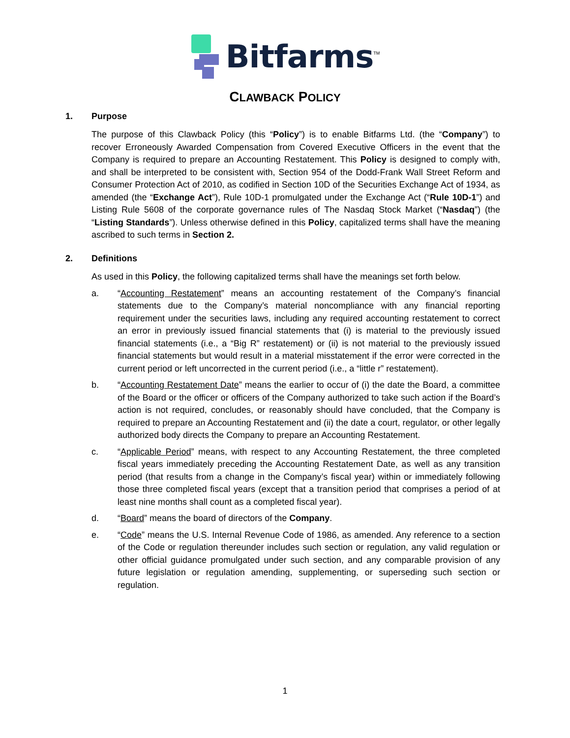Bitfarms<sup>TM</sup>
CLAWBACK POLICY
1. Purpose
The purpose of this Clawback Policy (this “Policy”) is to enable Bitfarms Ltd. (the “Company”) to recover Erroneously Awarded Compensation from Covered Executive Officers in the event that the Company is required to prepare an Accounting Restatement. This Policy is designed to comply with, and shall be interpreted to be consistent with, Section 954 of the Dodd-Frank Wall Street Reform and Consumer Protection Act of 2010, as codified in Section 10D of the Securities Exchange Act of 1934, as amended (the “Exchange Act”), Rule 10D-1 promulgated under the Exchange Act (“Rule 10D-1”) and Listing Rule 5608 of the corporate governance rules of The Nasdaq Stock Market (“Nasdaq”) (the “Listing Standards”). Unless otherwise defined in this Policy, capitalized terms shall have the meaning ascribed to such terms in Section 2.
2. Definitions
As used in this Policy, the following capitalized terms shall have the meanings set forth below.
a. “Accounting Restatement” means an accounting restatement of the Company’s financial statements due to the Company’s material noncompliance with any financial reporting requirement under the securities laws, including any required accounting restatement to correct an error in previously issued financial statements that (i) is material to the previously issued financial statements (i.e., a “Big R” restatement) or (ii) is not material to the previously issued financial statements but would result in a material misstatement if the error were corrected in the current period or left uncorrected in the current period (i.e., a “little r” restatement).
b. “Accounting Restatement Date” means the earlier to occur of (i) the date the Board, a committee of the Board or the officer or officers of the Company authorized to take such action if the Board’s action is not required, concludes, or reasonably should have concluded, that the Company is required to prepare an Accounting Restatement and (ii) the date a court, regulator, or other legally authorized body directs the Company to prepare an Accounting Restatement.
c. “Applicable Period” means, with respect to any Accounting Restatement, the three completed fiscal years immediately preceding the Accounting Restatement Date, as well as any transition period (that results from a change in the Company’s fiscal year) within or immediately following those three completed fiscal years (except that a transition period that comprises a period of at least nine months shall count as a completed fiscal year).
d. “Board” means the board of directors of the Company.
e. “Code” means the U.S. Internal Revenue Code of 1986, as amended. Any reference to a section of the Code or regulation thereunder includes such section or regulation, any valid regulation or other official guidance promulgated under such section, and any comparable provision of any future legislation or regulation amending, supplementing, or superseding such section or regulation.
1